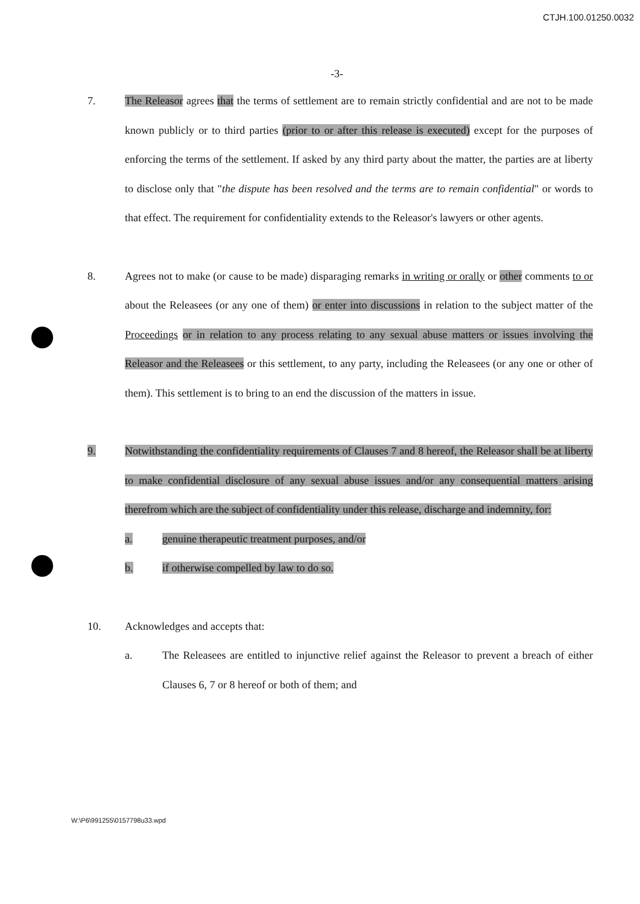CTJH.100.01250.0032
-3-
7. The Releasor agrees that the terms of settlement are to remain strictly confidential and are not to be made known publicly or to third parties (prior to or after this release is executed) except for the purposes of enforcing the terms of the settlement. If asked by any third party about the matter, the parties are at liberty to disclose only that "the dispute has been resolved and the terms are to remain confidential" or words to that effect. The requirement for confidentiality extends to the Releasor's lawyers or other agents.
8. Agrees not to make (or cause to be made) disparaging remarks in writing or orally or other comments to or about the Releasees (or any one of them) or enter into discussions in relation to the subject matter of the Proceedings or in relation to any process relating to any sexual abuse matters or issues involving the Releasor and the Releasees or this settlement, to any party, including the Releasees (or any one or other of them). This settlement is to bring to an end the discussion of the matters in issue.
9. Notwithstanding the confidentiality requirements of Clauses 7 and 8 hereof, the Releasor shall be at liberty to make confidential disclosure of any sexual abuse issues and/or any consequential matters arising therefrom which are the subject of confidentiality under this release, discharge and indemnity, for:
a. genuine therapeutic treatment purposes, and/or
b. if otherwise compelled by law to do so.
10. Acknowledges and accepts that:
a. The Releasees are entitled to injunctive relief against the Releasor to prevent a breach of either Clauses 6, 7 or 8 hereof or both of them; and
W:\P6\991255\0157798u33.wpd